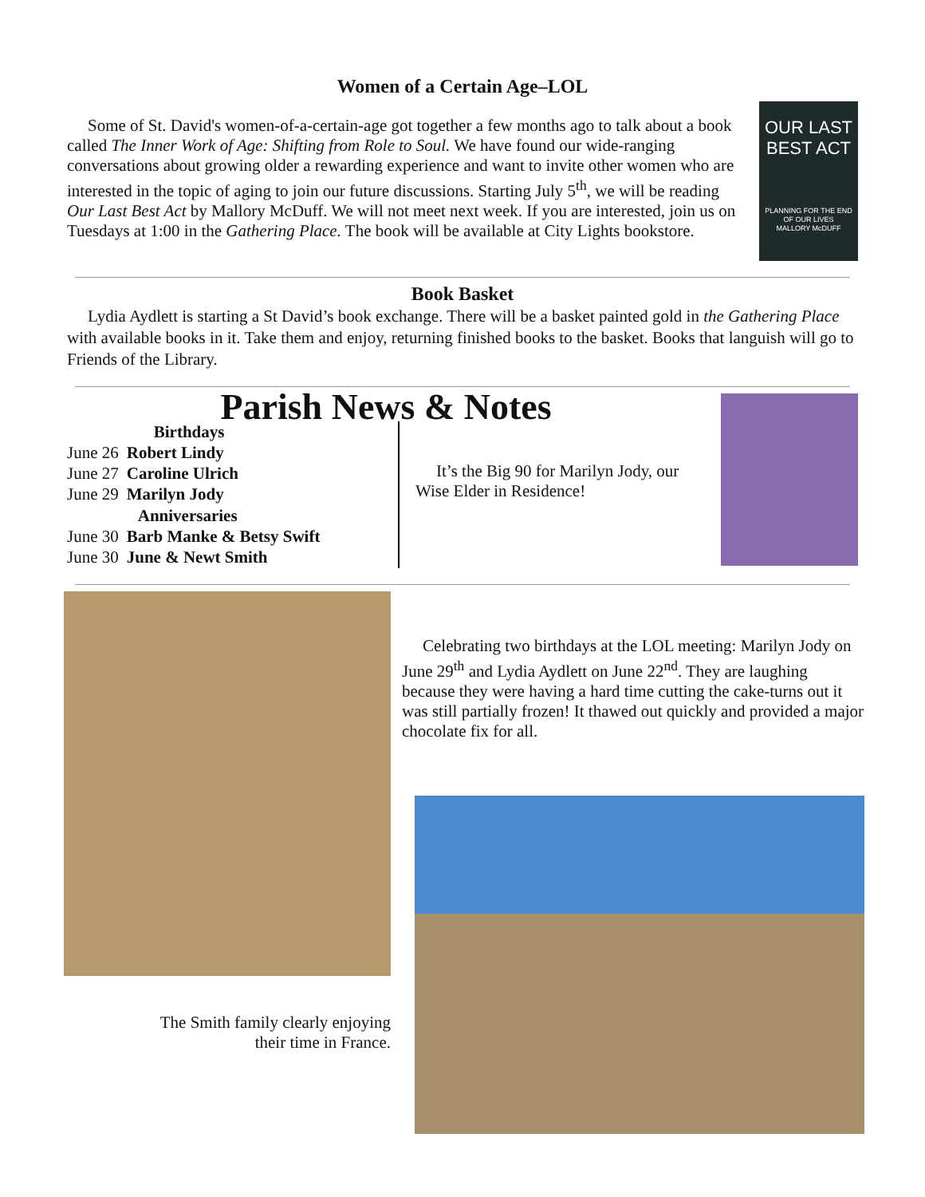Women of a Certain Age–LOL
Some of St. David's women-of-a-certain-age got together a few months ago to talk about a book called The Inner Work of Age: Shifting from Role to Soul. We have found our wide-ranging conversations about growing older a rewarding experience and want to invite other women who are interested in the topic of aging to join our future discussions. Starting July 5<sup>th</sup>, we will be reading Our Last Best Act by Mallory McDuff. We will not meet next week. If you are interested, join us on Tuesdays at 1:00 in the Gathering Place. The book will be available at City Lights bookstore.
OUR LAST BEST ACT
PLANNING FOR THE END OF OUR LIVES
MALLORY McDUFF
Book Basket
Lydia Aydlett is starting a St David’s book exchange. There will be a basket painted gold in the Gathering Place with available books in it. Take them and enjoy, returning finished books to the basket. Books that languish will go to Friends of the Library.
Parish News & Notes
| | Birthdays |
| June 26 | Robert Lindy |
| June 27 | Caroline Ulrich |
| June 29 | Marilyn Jody |
| | Anniversaries |
| June 30 | Barb Manke & Betsy Swift |
| June 30 | June & Newt Smith |
It’s the Big 90 for Marilyn Jody, our Wise Elder in Residence!
The Smith family clearly enjoying
their time in France.
Celebrating two birthdays at the LOL meeting: Marilyn Jody on June 29<sup>th</sup> and Lydia Aydlett on June 22<sup>nd</sup>. They are laughing because they were having a hard time cutting the cake-turns out it was still partially frozen! It thawed out quickly and provided a major chocolate fix for all.